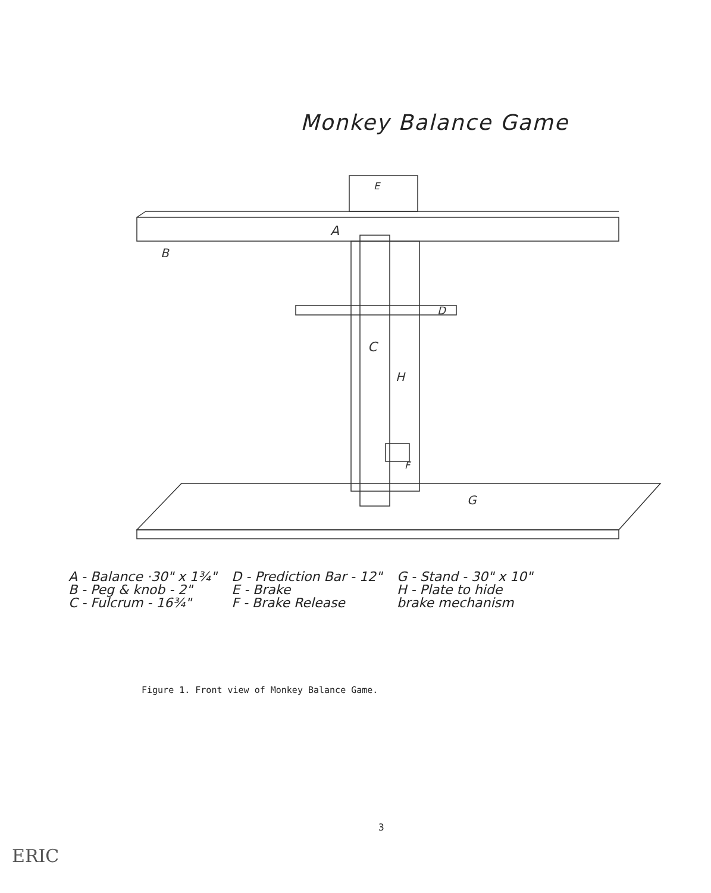Monkey Balance Game
A
B
C
D
E
F
G
H
A - Balance ·30" x 1¾"
B - Peg & knob - 2"
C - Fulcrum - 16¾"
D - Prediction Bar - 12"
E - Brake
F - Brake Release
G - Stand - 30" x 10"
H - Plate to hide
brake mechanism
Figure 1. Front view of Monkey Balance Game.
3
ERIC